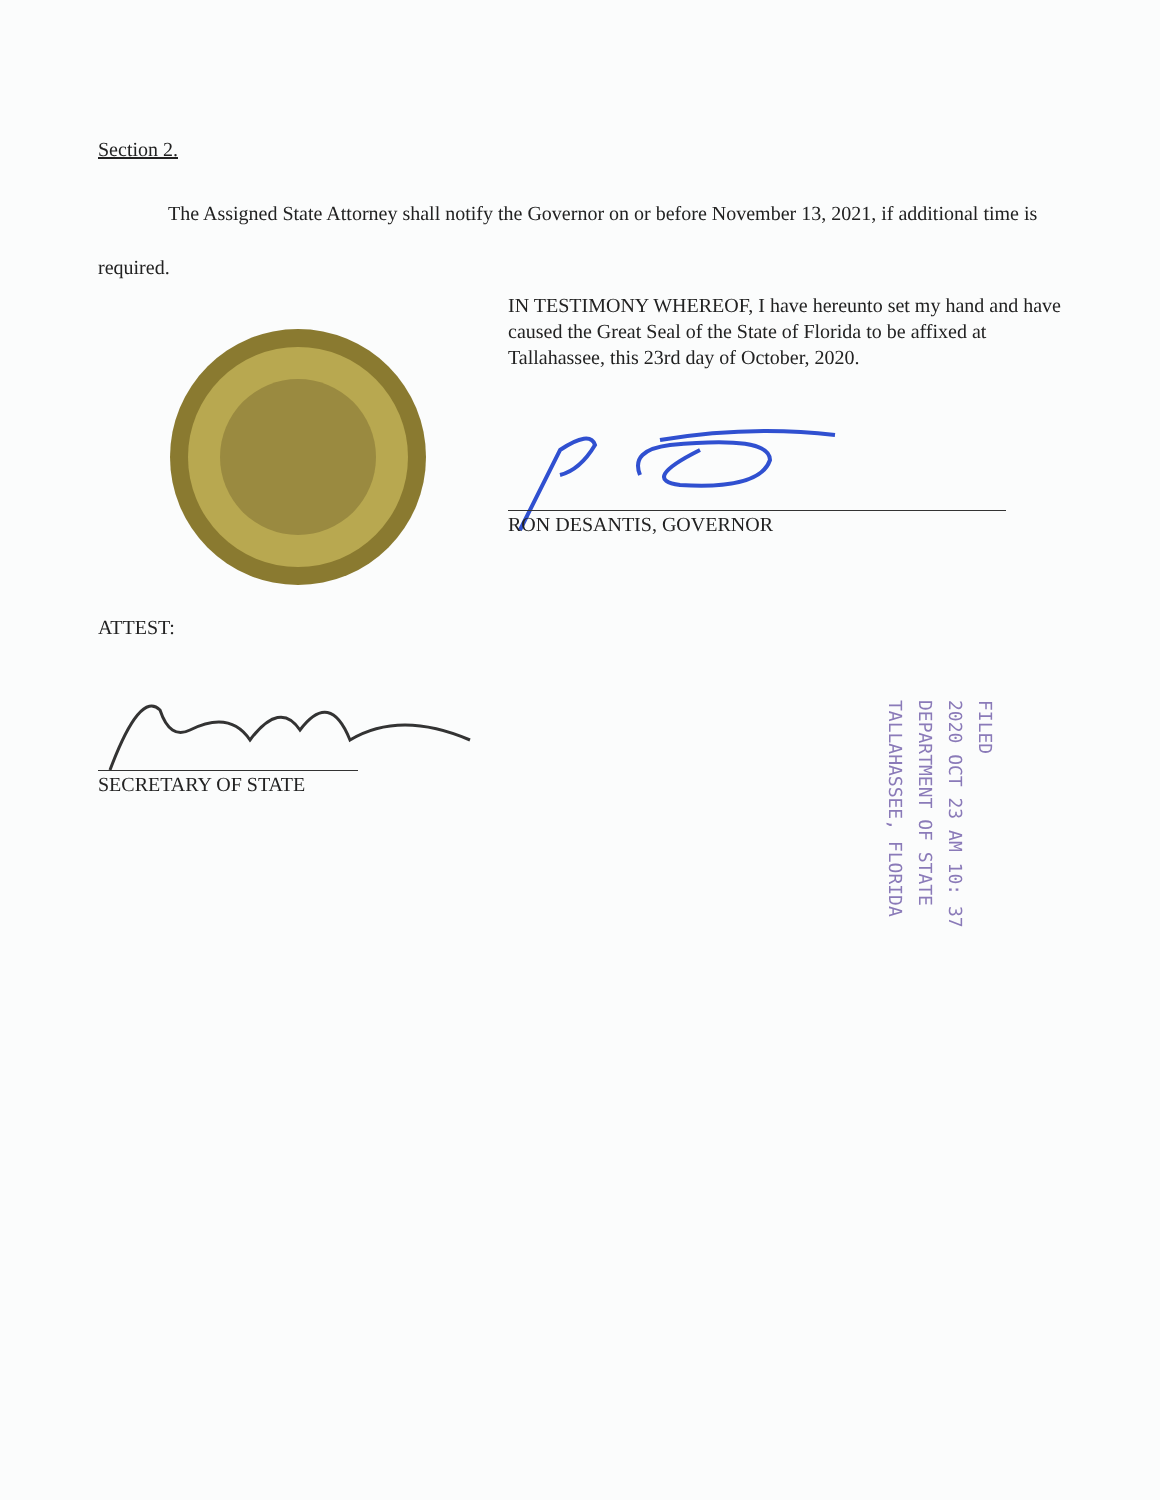Section 2.
The Assigned State Attorney shall notify the Governor on or before November 13, 2021, if additional time is required.
IN TESTIMONY WHEREOF, I have hereunto set my hand and have caused the Great Seal of the State of Florida to be affixed at Tallahassee, this 23rd day of October, 2020.
RON DESANTIS, GOVERNOR
ATTEST:
SECRETARY OF STATE
FILED
2020 OCT 23 AM 10: 37
DEPARTMENT OF STATE
TALLAHASSEE, FLORIDA